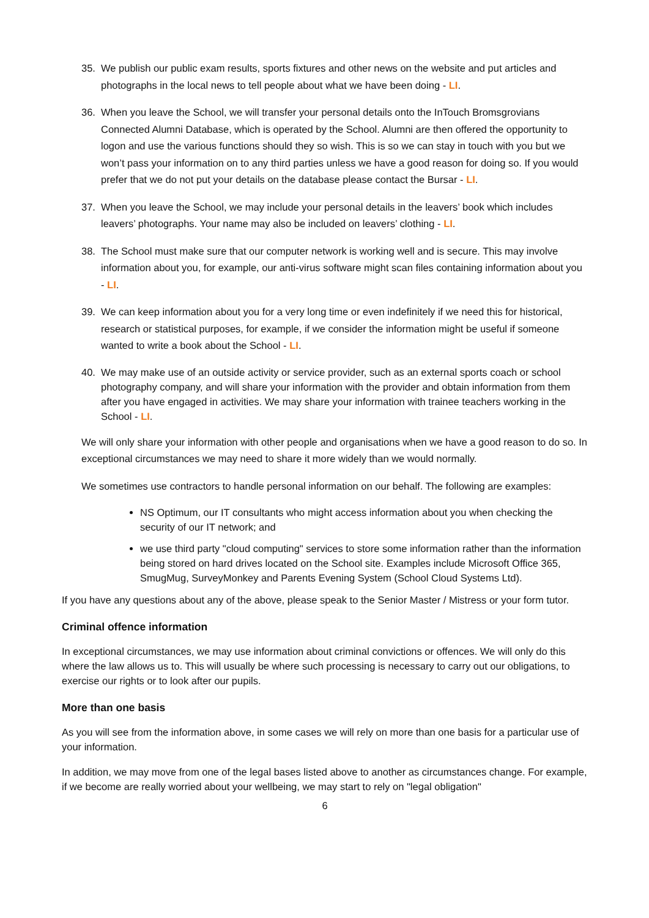35. We publish our public exam results, sports fixtures and other news on the website and put articles and photographs in the local news to tell people about what we have been doing - LI.
36. When you leave the School, we will transfer your personal details onto the InTouch Bromsgrovians Connected Alumni Database, which is operated by the School. Alumni are then offered the opportunity to logon and use the various functions should they so wish. This is so we can stay in touch with you but we won’t pass your information on to any third parties unless we have a good reason for doing so. If you would prefer that we do not put your details on the database please contact the Bursar - LI.
37. When you leave the School, we may include your personal details in the leavers’ book which includes leavers’ photographs. Your name may also be included on leavers’ clothing - LI.
38. The School must make sure that our computer network is working well and is secure. This may involve information about you, for example, our anti-virus software might scan files containing information about you - LI.
39. We can keep information about you for a very long time or even indefinitely if we need this for historical, research or statistical purposes, for example, if we consider the information might be useful if someone wanted to write a book about the School - LI.
40. We may make use of an outside activity or service provider, such as an external sports coach or school photography company, and will share your information with the provider and obtain information from them after you have engaged in activities. We may share your information with trainee teachers working in the School - LI.
We will only share your information with other people and organisations when we have a good reason to do so. In exceptional circumstances we may need to share it more widely than we would normally.
We sometimes use contractors to handle personal information on our behalf. The following are examples:
NS Optimum, our IT consultants who might access information about you when checking the security of our IT network; and
we use third party "cloud computing" services to store some information rather than the information being stored on hard drives located on the School site. Examples include Microsoft Office 365, SmugMug, SurveyMonkey and Parents Evening System (School Cloud Systems Ltd).
If you have any questions about any of the above, please speak to the Senior Master / Mistress or your form tutor.
Criminal offence information
In exceptional circumstances, we may use information about criminal convictions or offences. We will only do this where the law allows us to. This will usually be where such processing is necessary to carry out our obligations, to exercise our rights or to look after our pupils.
More than one basis
As you will see from the information above, in some cases we will rely on more than one basis for a particular use of your information.
In addition, we may move from one of the legal bases listed above to another as circumstances change. For example, if we become are really worried about your wellbeing, we may start to rely on "legal obligation"
6